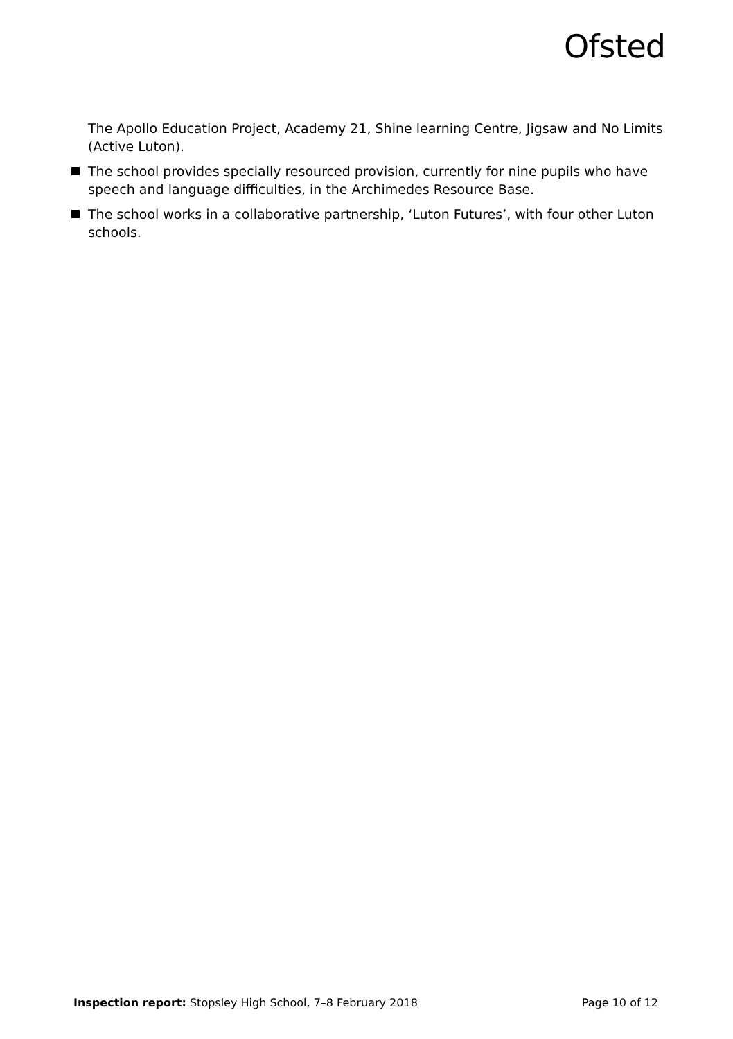Ofsted
The Apollo Education Project, Academy 21, Shine learning Centre, Jigsaw and No Limits (Active Luton).
The school provides specially resourced provision, currently for nine pupils who have speech and language difficulties, in the Archimedes Resource Base.
The school works in a collaborative partnership, ‘Luton Futures’, with four other Luton schools.
Inspection report: Stopsley High School, 7–8 February 2018
Page 10 of 12